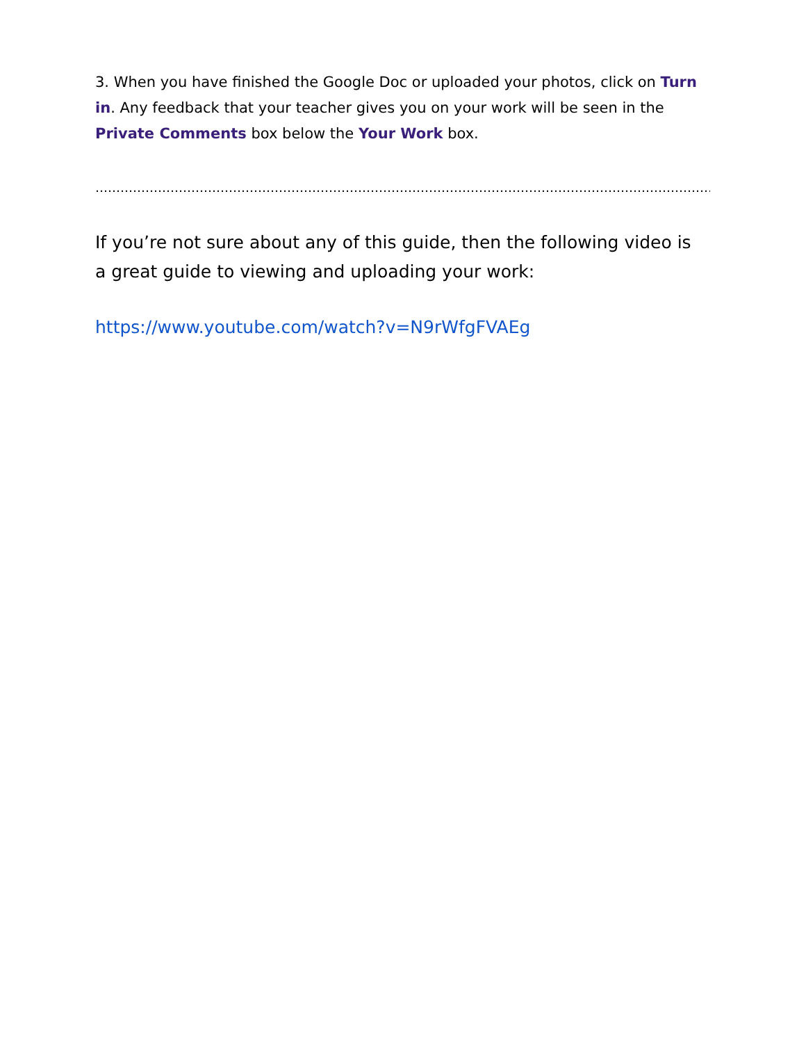3. When you have finished the Google Doc or uploaded your photos, click on Turn in. Any feedback that your teacher gives you on your work will be seen in the Private Comments box below the Your Work box.
…………………………………………………………………………………………………………………………………………….
If you’re not sure about any of this guide, then the following video is a great guide to viewing and uploading your work:
https://www.youtube.com/watch?v=N9rWfgFVAEg